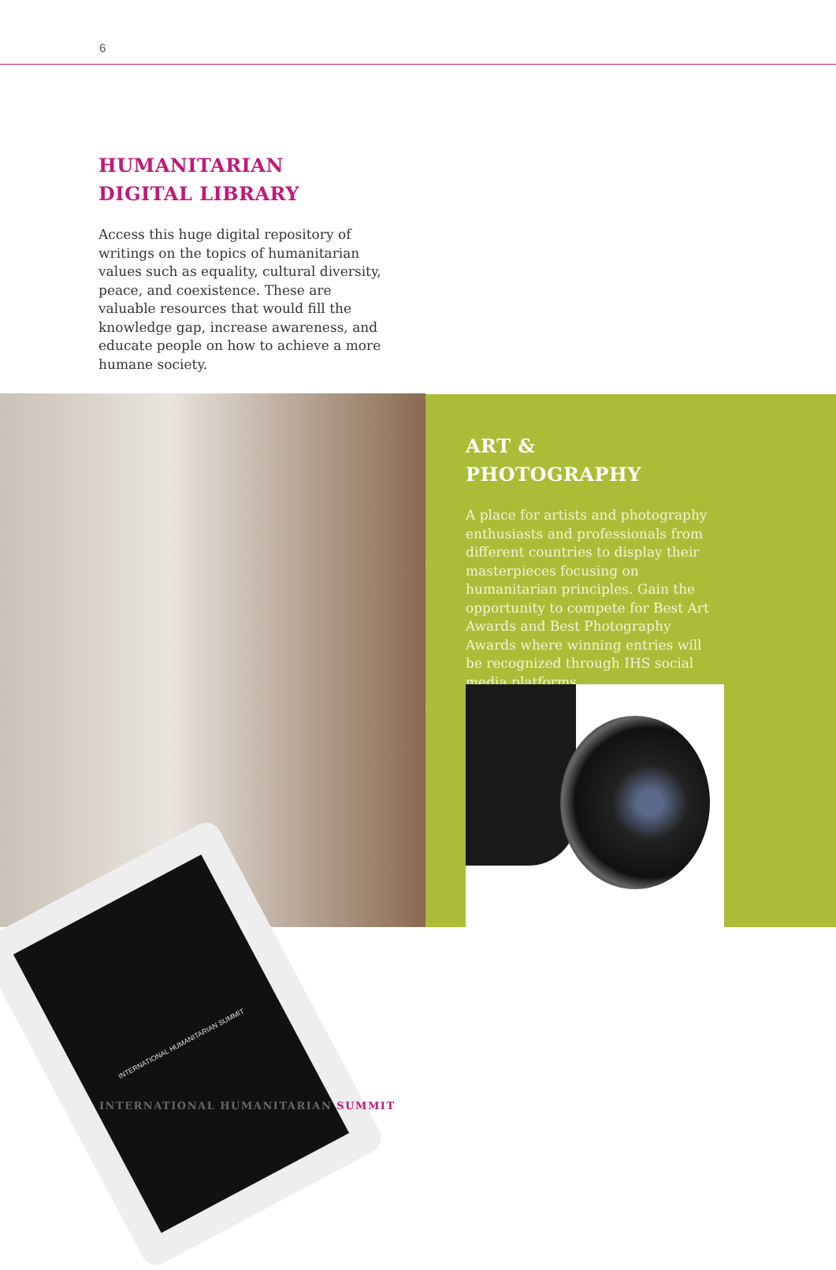6
HUMANITARIAN DIGITAL LIBRARY
Access this huge digital repository of writings on the topics of humanitarian values such as equality, cultural diversity, peace, and coexistence. These are valuable resources that would fill the knowledge gap, increase awareness, and educate people on how to achieve a more humane society.
INTERNATIONAL HUMANITARIAN SUMMIT
ART & PHOTOGRAPHY
A place for artists and photography enthusiasts and professionals from different countries to display their masterpieces focusing on humanitarian principles. Gain the opportunity to compete for Best Art Awards and Best Photography Awards where winning entries will be recognized through IHS social media platforms.
INTERNATIONAL HUMANITARIAN SUMMIT